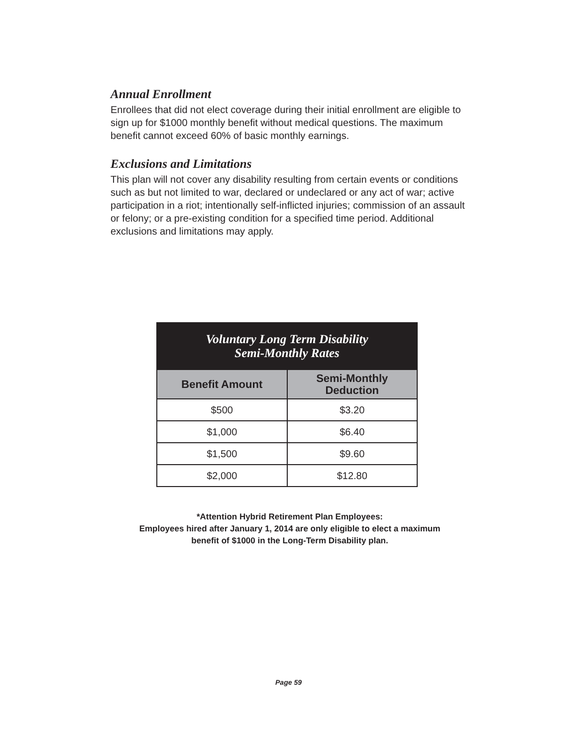Annual Enrollment
Enrollees that did not elect coverage during their initial enrollment are eligible to sign up for $1000 monthly benefit without medical questions. The maximum benefit cannot exceed 60% of basic monthly earnings.
Exclusions and Limitations
This plan will not cover any disability resulting from certain events or conditions such as but not limited to war, declared or undeclared or any act of war; active participation in a riot; intentionally self-inflicted injuries; commission of an assault or felony; or a pre-existing condition for a specified time period. Additional exclusions and limitations may apply.
| Voluntary Long Term Disability Semi-Monthly Rates | |
| --- | --- |
| Benefit Amount | Semi-Monthly Deduction |
| $500 | $3.20 |
| $1,000 | $6.40 |
| $1,500 | $9.60 |
| $2,000 | $12.80 |
*Attention Hybrid Retirement Plan Employees:
Employees hired after January 1, 2014 are only eligible to elect a maximum
benefit of $1000 in the Long-Term Disability plan.
Page 59